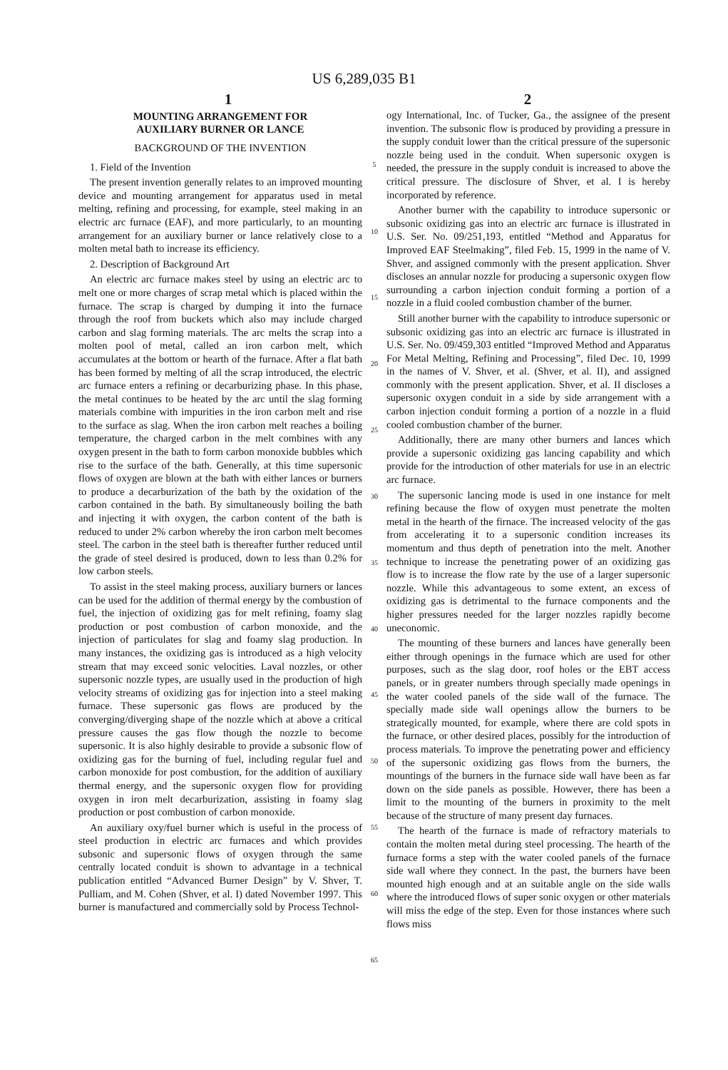US 6,289,035 B1
1 2
MOUNTING ARRANGEMENT FOR
AUXILIARY BURNER OR LANCE
BACKGROUND OF THE INVENTION
1. Field of the Invention
The present invention generally relates to an improved mounting device and mounting arrangement for apparatus used in metal melting, refining and processing, for example, steel making in an electric arc furnace (EAF), and more particularly, to an mounting arrangement for an auxiliary burner or lance relatively close to a molten metal bath to increase its efficiency.
2. Description of Background Art
An electric arc furnace makes steel by using an electric arc to melt one or more charges of scrap metal which is placed within the furnace. The scrap is charged by dumping it into the furnace through the roof from buckets which also may include charged carbon and slag forming materials. The arc melts the scrap into a molten pool of metal, called an iron carbon melt, which accumulates at the bottom or hearth of the furnace. After a flat bath has been formed by melting of all the scrap introduced, the electric arc furnace enters a refining or decarburizing phase. In this phase, the metal continues to be heated by the arc until the slag forming materials combine with impurities in the iron carbon melt and rise to the surface as slag. When the iron carbon melt reaches a boiling temperature, the charged carbon in the melt combines with any oxygen present in the bath to form carbon monoxide bubbles which rise to the surface of the bath. Generally, at this time supersonic flows of oxygen are blown at the bath with either lances or burners to produce a decarburization of the bath by the oxidation of the carbon contained in the bath. By simultaneously boiling the bath and injecting it with oxygen, the carbon content of the bath is reduced to under 2% carbon whereby the iron carbon melt becomes steel. The carbon in the steel bath is thereafter further reduced until the grade of steel desired is produced, down to less than 0.2% for low carbon steels.
To assist in the steel making process, auxiliary burners or lances can be used for the addition of thermal energy by the combustion of fuel, the injection of oxidizing gas for melt refining, foamy slag production or post combustion of carbon monoxide, and the injection of particulates for slag and foamy slag production. In many instances, the oxidizing gas is introduced as a high velocity stream that may exceed sonic velocities. Laval nozzles, or other supersonic nozzle types, are usually used in the production of high velocity streams of oxidizing gas for injection into a steel making furnace. These supersonic gas flows are produced by the converging/diverging shape of the nozzle which at above a critical pressure causes the gas flow though the nozzle to become supersonic. It is also highly desirable to provide a subsonic flow of oxidizing gas for the burning of fuel, including regular fuel and carbon monoxide for post combustion, for the addition of auxiliary thermal energy, and the supersonic oxygen flow for providing oxygen in iron melt decarburization, assisting in foamy slag production or post combustion of carbon monoxide.
An auxiliary oxy/fuel burner which is useful in the process of steel production in electric arc furnaces and which provides subsonic and supersonic flows of oxygen through the same centrally located conduit is shown to advantage in a technical publication entitled “Advanced Burner Design” by V. Shver, T. Pulliam, and M. Cohen (Shver, et al. I) dated November 1997. This burner is manufactured and commercially sold by Process Technol-
5
10
15
20
25
30
35
40
45
50
55
60
65
ogy International, Inc. of Tucker, Ga., the assignee of the present invention. The subsonic flow is produced by providing a pressure in the supply conduit lower than the critical pressure of the supersonic nozzle being used in the conduit. When supersonic oxygen is needed, the pressure in the supply conduit is increased to above the critical pressure. The disclosure of Shver, et al. I is hereby incorporated by reference.
Another burner with the capability to introduce supersonic or subsonic oxidizing gas into an electric arc furnace is illustrated in U.S. Ser. No. 09/251,193, entitled “Method and Apparatus for Improved EAF Steelmaking”, filed Feb. 15, 1999 in the name of V. Shver, and assigned commonly with the present application. Shver discloses an annular nozzle for producing a supersonic oxygen flow surrounding a carbon injection conduit forming a portion of a nozzle in a fluid cooled combustion chamber of the burner.
Still another burner with the capability to introduce supersonic or subsonic oxidizing gas into an electric arc furnace is illustrated in U.S. Ser. No. 09/459,303 entitled “Improved Method and Apparatus For Metal Melting, Refining and Processing”, filed Dec. 10, 1999 in the names of V. Shver, et al. (Shver, et al. II), and assigned commonly with the present application. Shver, et al. II discloses a supersonic oxygen conduit in a side by side arrangement with a carbon injection conduit forming a portion of a nozzle in a fluid cooled combustion chamber of the burner.
Additionally, there are many other burners and lances which provide a supersonic oxidizing gas lancing capability and which provide for the introduction of other materials for use in an electric arc furnace.
The supersonic lancing mode is used in one instance for melt refining because the flow of oxygen must penetrate the molten metal in the hearth of the firnace. The increased velocity of the gas from accelerating it to a supersonic condition increases its momentum and thus depth of penetration into the melt. Another technique to increase the penetrating power of an oxidizing gas flow is to increase the flow rate by the use of a larger supersonic nozzle. While this advantageous to some extent, an excess of oxidizing gas is detrimental to the furnace components and the higher pressures needed for the larger nozzles rapidly become uneconomic.
The mounting of these burners and lances have generally been either through openings in the furnace which are used for other purposes, such as the slag door, roof holes or the EBT access panels, or in greater numbers through specially made openings in the water cooled panels of the side wall of the furnace. The specially made side wall openings allow the burners to be strategically mounted, for example, where there are cold spots in the furnace, or other desired places, possibly for the introduction of process materials. To improve the penetrating power and efficiency of the supersonic oxidizing gas flows from the burners, the mountings of the burners in the furnace side wall have been as far down on the side panels as possible. However, there has been a limit to the mounting of the burners in proximity to the melt because of the structure of many present day furnaces.
The hearth of the furnace is made of refractory materials to contain the molten metal during steel processing. The hearth of the furnace forms a step with the water cooled panels of the furnace side wall where they connect. In the past, the burners have been mounted high enough and at an suitable angle on the side walls where the introduced flows of super sonic oxygen or other materials will miss the edge of the step. Even for those instances where such flows miss